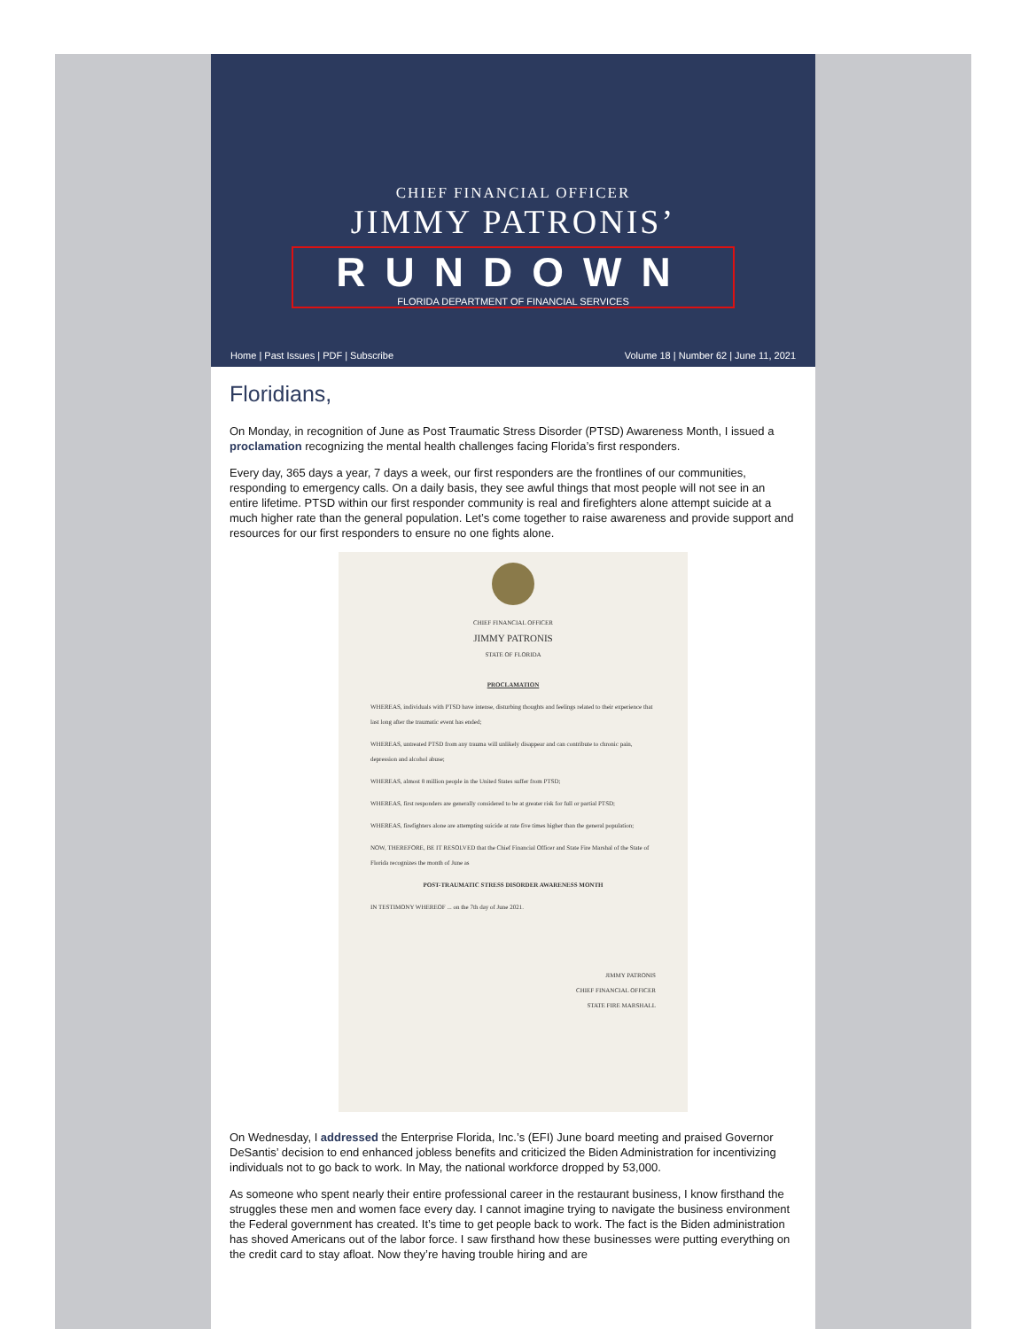CHIEF FINANCIAL OFFICER
JIMMY PATRONIS’
RUNDOWN
FLORIDA DEPARTMENT OF FINANCIAL SERVICES
Home | Past Issues | PDF | Subscribe Volume 18 | Number 62 | June 11, 2021
Floridians,
On Monday, in recognition of June as Post Traumatic Stress Disorder (PTSD) Awareness Month, I issued a proclamation recognizing the mental health challenges facing Florida’s first responders.
Every day, 365 days a year, 7 days a week, our first responders are the frontlines of our communities, responding to emergency calls. On a daily basis, they see awful things that most people will not see in an entire lifetime. PTSD within our first responder community is real and firefighters alone attempt suicide at a much higher rate than the general population. Let’s come together to raise awareness and provide support and resources for our first responders to ensure no one fights alone.
CHIEF FINANCIAL OFFICER
JIMMY PATRONIS
STATE OF FLORIDA
PROCLAMATION
WHEREAS, individuals with PTSD have intense, disturbing thoughts and feelings related to their experience that last long after the traumatic event has ended;
WHEREAS, untreated PTSD from any trauma will unlikely disappear and can contribute to chronic pain, depression and alcohol abuse;
WHEREAS, almost 8 million people in the United States suffer from PTSD;
WHEREAS, first responders are generally considered to be at greater risk for full or partial PTSD;
WHEREAS, firefighters alone are attempting suicide at rate five times higher than the general population;
NOW, THEREFORE, BE IT RESOLVED that the Chief Financial Officer and State Fire Marshal of the State of Florida recognizes the month of June as
POST-TRAUMATIC STRESS DISORDER AWARENESS MONTH
IN TESTIMONY WHEREOF ... on the 7th day of June 2021.
JIMMY PATRONIS
CHIEF FINANCIAL OFFICER
STATE FIRE MARSHALL
On Wednesday, I addressed the Enterprise Florida, Inc.’s (EFI) June board meeting and praised Governor DeSantis’ decision to end enhanced jobless benefits and criticized the Biden Administration for incentivizing individuals not to go back to work. In May, the national workforce dropped by 53,000.
As someone who spent nearly their entire professional career in the restaurant business, I know firsthand the struggles these men and women face every day. I cannot imagine trying to navigate the business environment the Federal government has created. It’s time to get people back to work. The fact is the Biden administration has shoved Americans out of the labor force. I saw firsthand how these businesses were putting everything on the credit card to stay afloat. Now they’re having trouble hiring and are